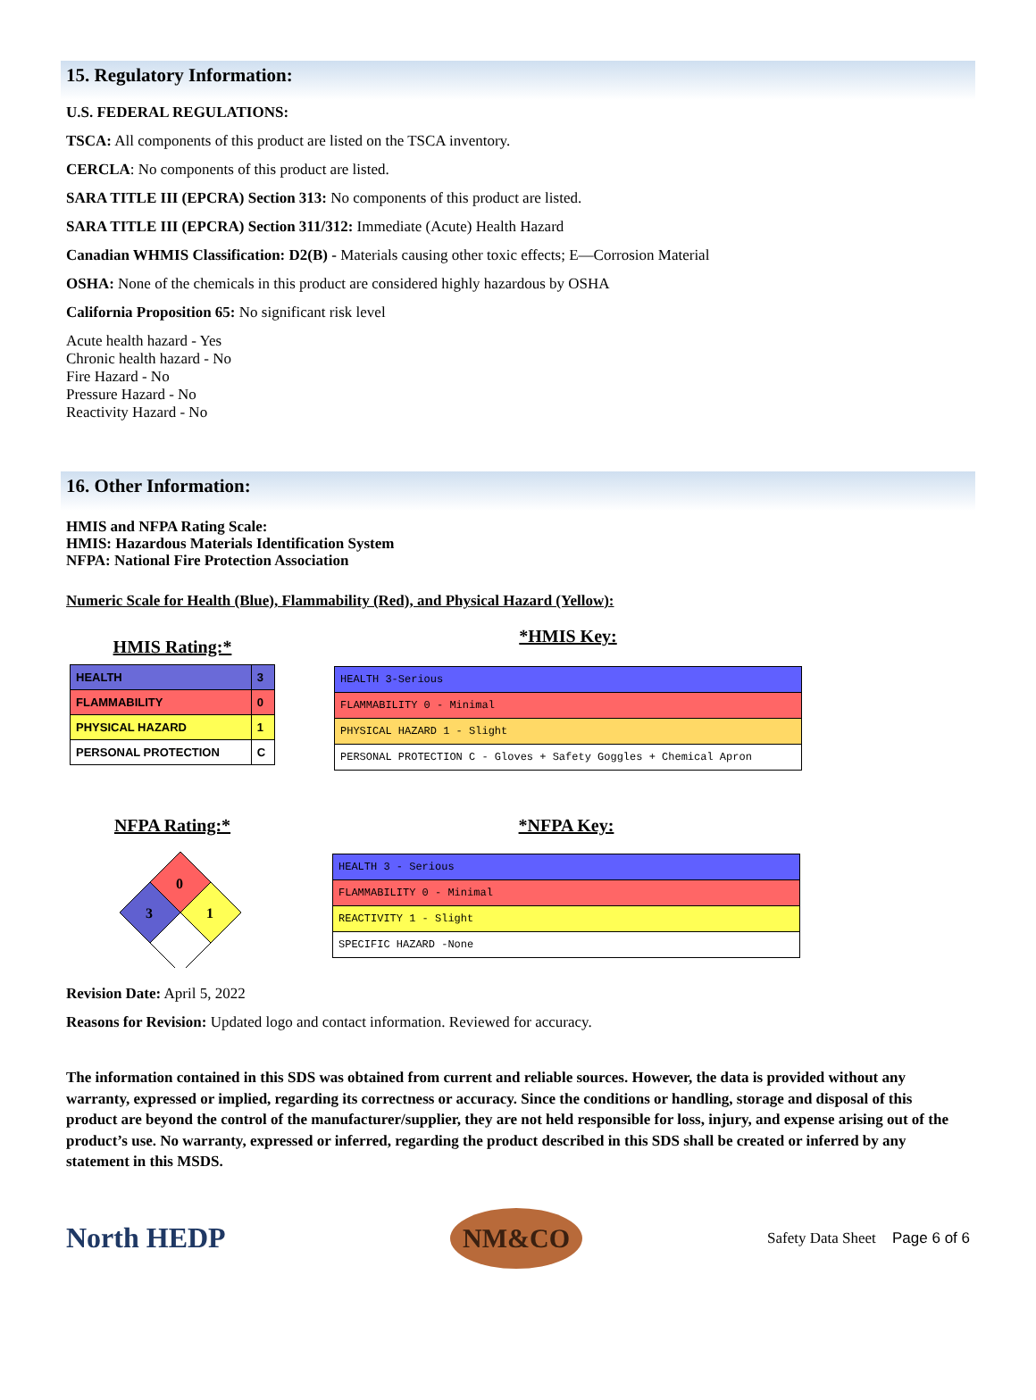15. Regulatory Information:
U.S. FEDERAL REGULATIONS:
TSCA: All components of this product are listed on the TSCA inventory.
CERCLA: No components of this product are listed.
SARA TITLE III (EPCRA) Section 313: No components of this product are listed.
SARA TITLE III (EPCRA) Section 311/312: Immediate (Acute) Health Hazard
Canadian WHMIS Classification: D2(B) - Materials causing other toxic effects; E—Corrosion Material
OSHA: None of the chemicals in this product are considered highly hazardous by OSHA
California Proposition 65: No significant risk level
Acute health hazard - Yes
Chronic health hazard - No
Fire Hazard - No
Pressure Hazard - No
Reactivity Hazard - No
16. Other Information:
HMIS and NFPA Rating Scale:
HMIS: Hazardous Materials Identification System
NFPA: National Fire Protection Association
Numeric Scale for Health (Blue), Flammability (Red), and Physical Hazard (Yellow):
HMIS Rating:*
| HEALTH | 3 |
| FLAMMABILITY | 0 |
| PHYSICAL HAZARD | 1 |
| PERSONAL PROTECTION | C |
*HMIS Key:
| HEALTH 3-Serious |
| FLAMMABILITY 0 - Minimal |
| PHYSICAL HAZARD 1 - Slight |
| PERSONAL PROTECTION C - Gloves + Safety Goggles + Chemical Apron |
NFPA Rating:*
0
3
1
*NFPA Key:
| HEALTH 3 - Serious |
| FLAMMABILITY 0 - Minimal |
| REACTIVITY 1 - Slight |
| SPECIFIC HAZARD -None |
Revision Date: April 5, 2022
Reasons for Revision: Updated logo and contact information. Reviewed for accuracy.
The information contained in this SDS was obtained from current and reliable sources. However, the data is provided without any warranty, expressed or implied, regarding its correctness or accuracy. Since the conditions or handling, storage and disposal of this product are beyond the control of the manufacturer/supplier, they are not held responsible for loss, injury, and expense arising out of the product’s use. No warranty, expressed or inferred, regarding the product described in this SDS shall be created or inferred by any statement in this MSDS.
North HEDP
NM&CO
Safety Data Sheet Page 6 of 6